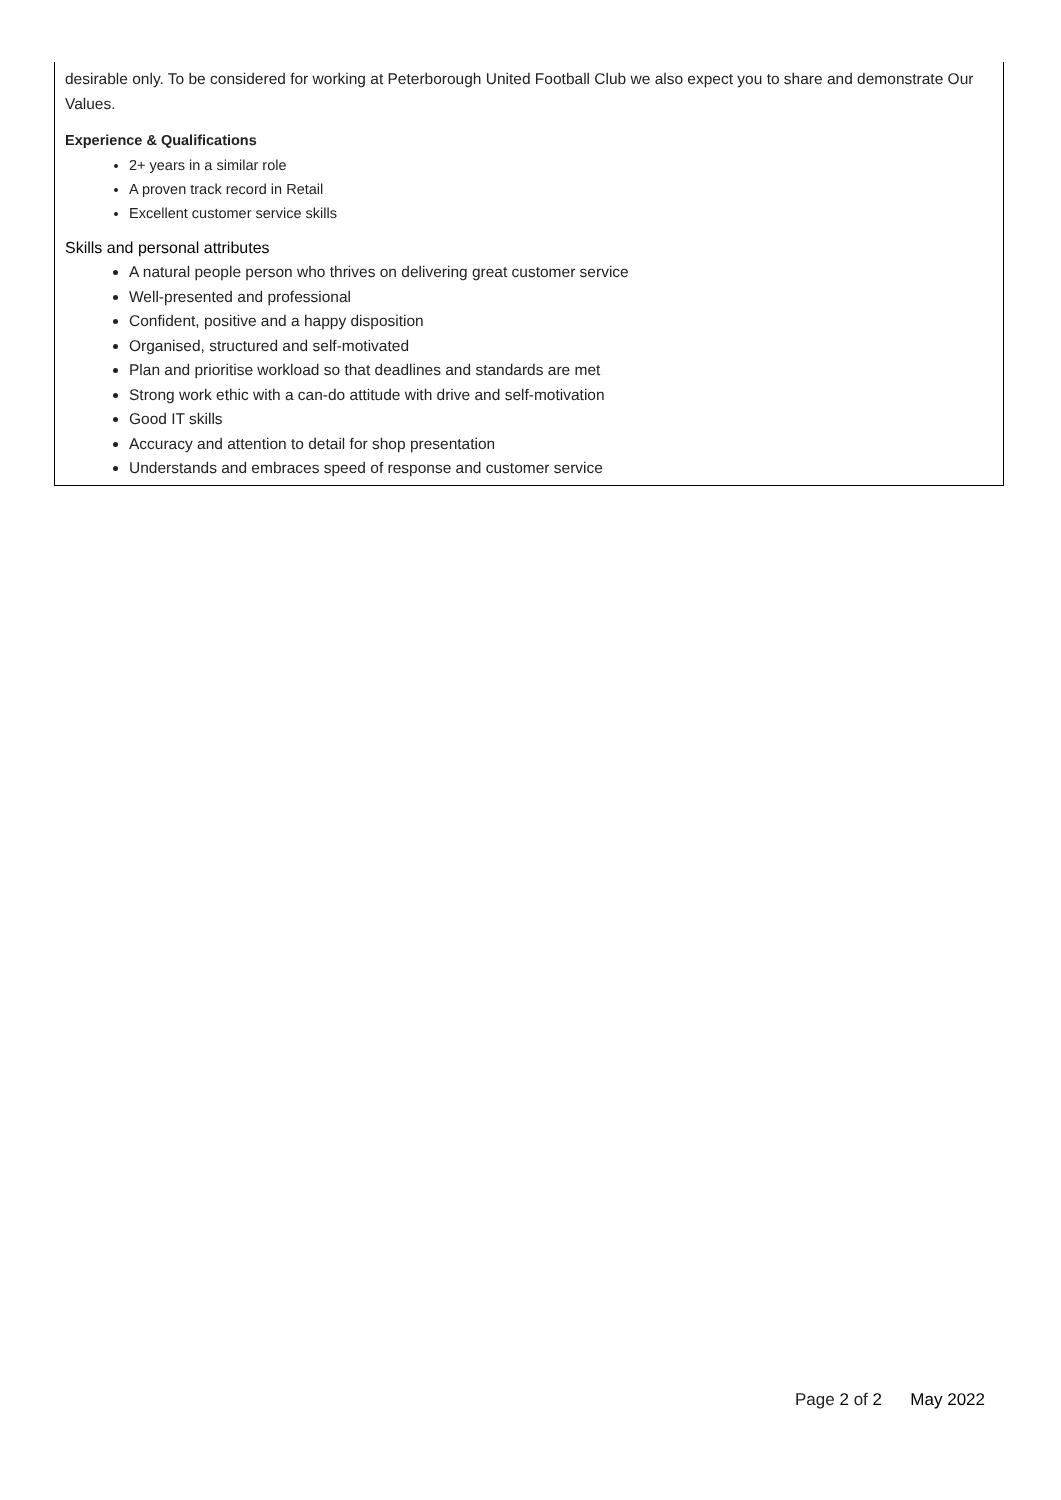desirable only. To be considered for working at Peterborough United Football Club we also expect you to share and demonstrate Our Values.
Experience & Qualifications
2+ years in a similar role
A proven track record in Retail
Excellent customer service skills
Skills and personal attributes
A natural people person who thrives on delivering great customer service
Well-presented and professional
Confident, positive and a happy disposition
Organised, structured and self-motivated
Plan and prioritise workload so that deadlines and standards are met
Strong work ethic with a can-do attitude with drive and self-motivation
Good IT skills
Accuracy and attention to detail for shop presentation
Understands and embraces speed of response and customer service
Page 2 of 2 May 2022